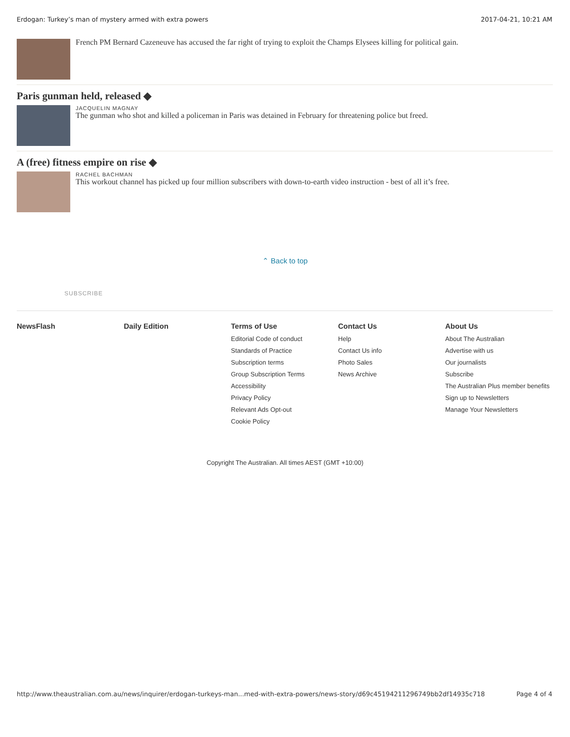Erdogan: Turkey’s man of mystery armed with extra powers 2017-04-21, 10:21 AM
French PM Bernard Cazeneuve has accused the far right of trying to exploit the Champs Elysees killing for political gain.
Paris gunman held, released ◆
JACQUELIN MAGNAY
The gunman who shot and killed a policeman in Paris was detained in February for threatening police but freed.
A (free) fitness empire on rise ◆
RACHEL BACHMAN
This workout channel has picked up four million subscribers with down-to-earth video instruction - best of all it’s free.
⌃ Back to top
SUBSCRIBE
NewsFlash Daily Edition Terms of Use
Editorial Code of conduct
Standards of Practice
Subscription terms
Group Subscription Terms
Accessibility
Privacy Policy
Relevant Ads Opt-out
Cookie Policy
Contact Us
Help
Contact Us info
Photo Sales
News Archive
About Us
About The Australian
Advertise with us
Our journalists
Subscribe
The Australian Plus member benefits
Sign up to Newsletters
Manage Your Newsletters
Copyright The Australian. All times AEST (GMT +10:00)
http://www.theaustralian.com.au/news/inquirer/erdogan-turkeys-man...med-with-extra-powers/news-story/d69c45194211296749bb2df14935c718 Page 4 of 4